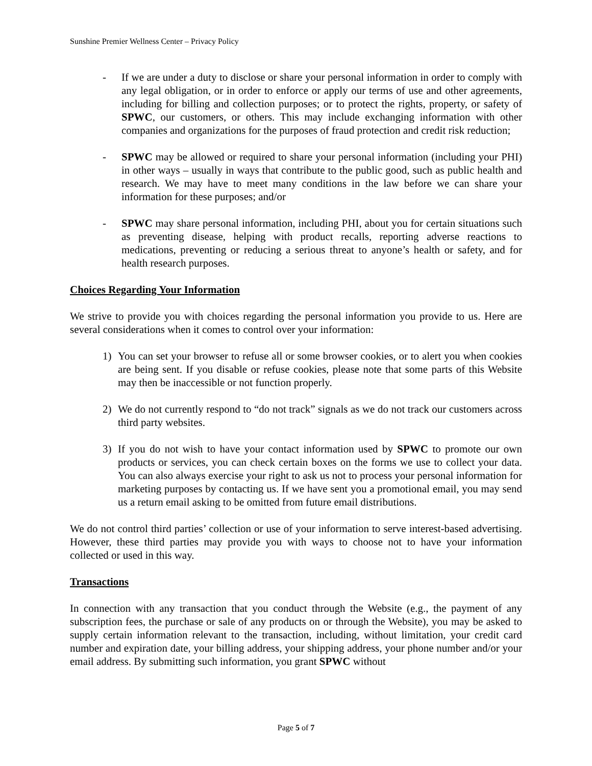Sunshine Premier Wellness Center – Privacy Policy
- If we are under a duty to disclose or share your personal information in order to comply with any legal obligation, or in order to enforce or apply our terms of use and other agreements, including for billing and collection purposes; or to protect the rights, property, or safety of SPWC, our customers, or others. This may include exchanging information with other companies and organizations for the purposes of fraud protection and credit risk reduction;
- SPWC may be allowed or required to share your personal information (including your PHI) in other ways – usually in ways that contribute to the public good, such as public health and research. We may have to meet many conditions in the law before we can share your information for these purposes; and/or
- SPWC may share personal information, including PHI, about you for certain situations such as preventing disease, helping with product recalls, reporting adverse reactions to medications, preventing or reducing a serious threat to anyone’s health or safety, and for health research purposes.
Choices Regarding Your Information
We strive to provide you with choices regarding the personal information you provide to us. Here are several considerations when it comes to control over your information:
1) You can set your browser to refuse all or some browser cookies, or to alert you when cookies are being sent. If you disable or refuse cookies, please note that some parts of this Website may then be inaccessible or not function properly.
2) We do not currently respond to “do not track” signals as we do not track our customers across third party websites.
3) If you do not wish to have your contact information used by SPWC to promote our own products or services, you can check certain boxes on the forms we use to collect your data. You can also always exercise your right to ask us not to process your personal information for marketing purposes by contacting us. If we have sent you a promotional email, you may send us a return email asking to be omitted from future email distributions.
We do not control third parties’ collection or use of your information to serve interest-based advertising. However, these third parties may provide you with ways to choose not to have your information collected or used in this way.
Transactions
In connection with any transaction that you conduct through the Website (e.g., the payment of any subscription fees, the purchase or sale of any products on or through the Website), you may be asked to supply certain information relevant to the transaction, including, without limitation, your credit card number and expiration date, your billing address, your shipping address, your phone number and/or your email address. By submitting such information, you grant SPWC without
Page 5 of 7